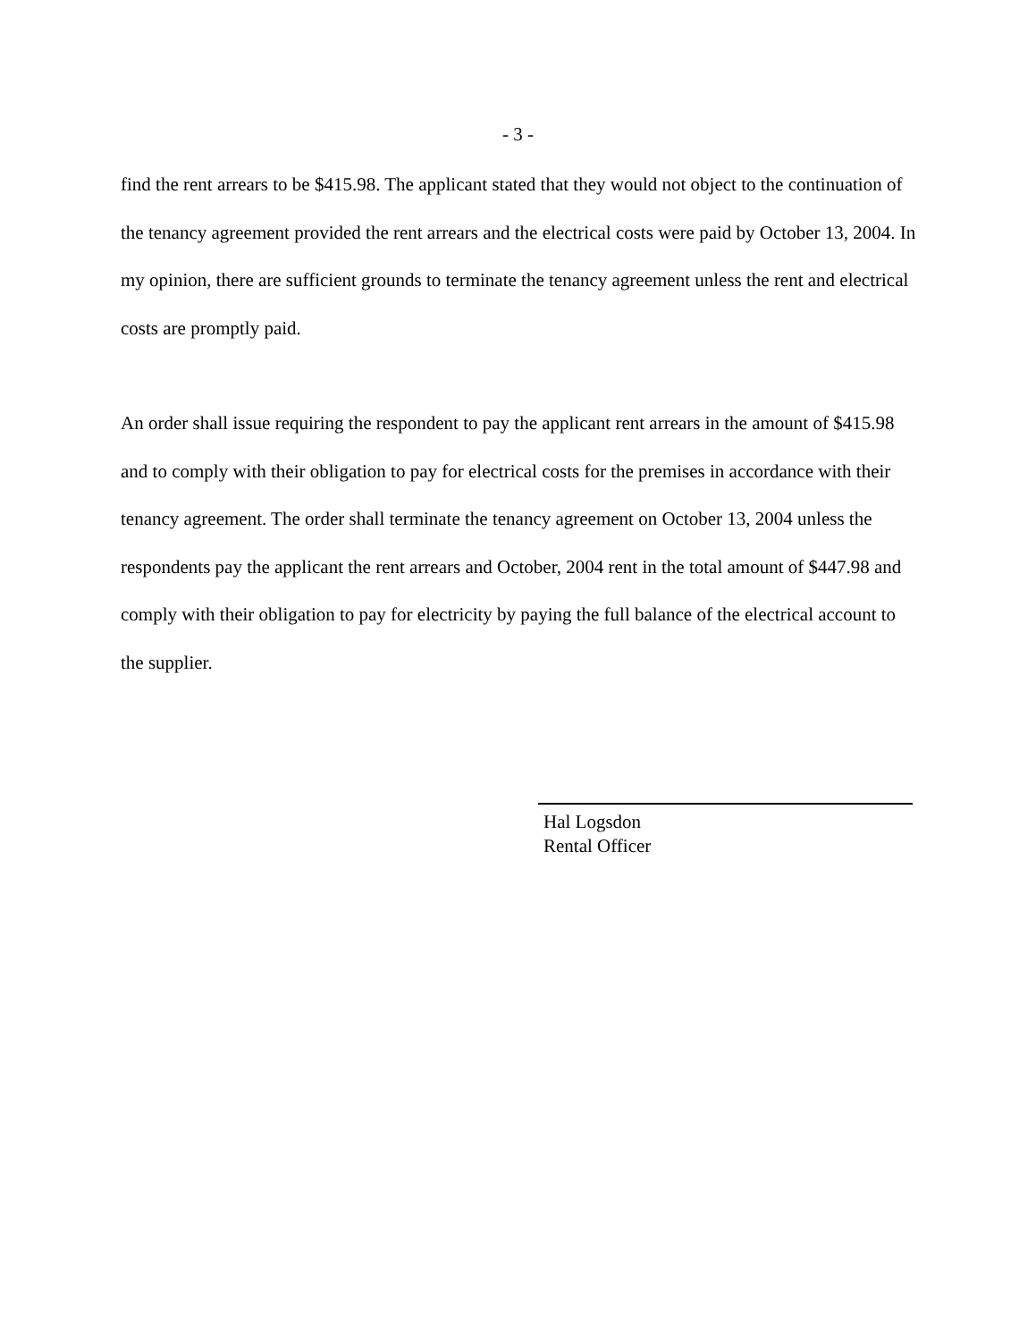- 3 -
find the rent arrears to be $415.98. The applicant stated that they would not object to the continuation of the tenancy agreement provided the rent arrears and the electrical costs were paid by October 13, 2004. In my opinion, there are sufficient grounds to terminate the tenancy agreement unless the rent and electrical costs are promptly paid.
An order shall issue requiring the respondent to pay the applicant rent arrears in the amount of $415.98 and to comply with their obligation to pay for electrical costs for the premises in accordance with their tenancy agreement. The order shall terminate the tenancy agreement on October 13, 2004 unless the respondents pay the applicant the rent arrears and October, 2004 rent in the total amount of $447.98 and comply with their obligation to pay for electricity by paying the full balance of the electrical account to the supplier.
Hal Logsdon
Rental Officer